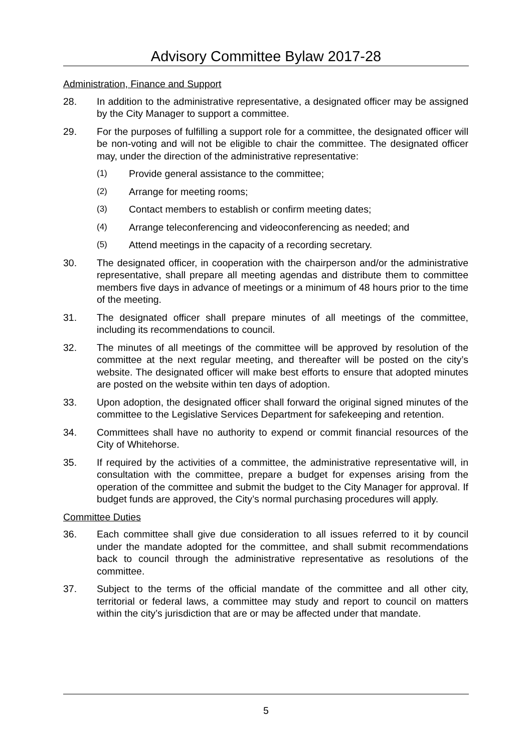Advisory Committee Bylaw 2017-28
Administration, Finance and Support
28. In addition to the administrative representative, a designated officer may be assigned by the City Manager to support a committee.
29. For the purposes of fulfilling a support role for a committee, the designated officer will be non-voting and will not be eligible to chair the committee. The designated officer may, under the direction of the administrative representative:
(1) Provide general assistance to the committee;
(2) Arrange for meeting rooms;
(3) Contact members to establish or confirm meeting dates;
(4) Arrange teleconferencing and videoconferencing as needed; and
(5) Attend meetings in the capacity of a recording secretary.
30. The designated officer, in cooperation with the chairperson and/or the administrative representative, shall prepare all meeting agendas and distribute them to committee members five days in advance of meetings or a minimum of 48 hours prior to the time of the meeting.
31. The designated officer shall prepare minutes of all meetings of the committee, including its recommendations to council.
32. The minutes of all meetings of the committee will be approved by resolution of the committee at the next regular meeting, and thereafter will be posted on the city’s website. The designated officer will make best efforts to ensure that adopted minutes are posted on the website within ten days of adoption.
33. Upon adoption, the designated officer shall forward the original signed minutes of the committee to the Legislative Services Department for safekeeping and retention.
34. Committees shall have no authority to expend or commit financial resources of the City of Whitehorse.
35. If required by the activities of a committee, the administrative representative will, in consultation with the committee, prepare a budget for expenses arising from the operation of the committee and submit the budget to the City Manager for approval. If budget funds are approved, the City’s normal purchasing procedures will apply.
Committee Duties
36. Each committee shall give due consideration to all issues referred to it by council under the mandate adopted for the committee, and shall submit recommendations back to council through the administrative representative as resolutions of the committee.
37. Subject to the terms of the official mandate of the committee and all other city, territorial or federal laws, a committee may study and report to council on matters within the city’s jurisdiction that are or may be affected under that mandate.
5